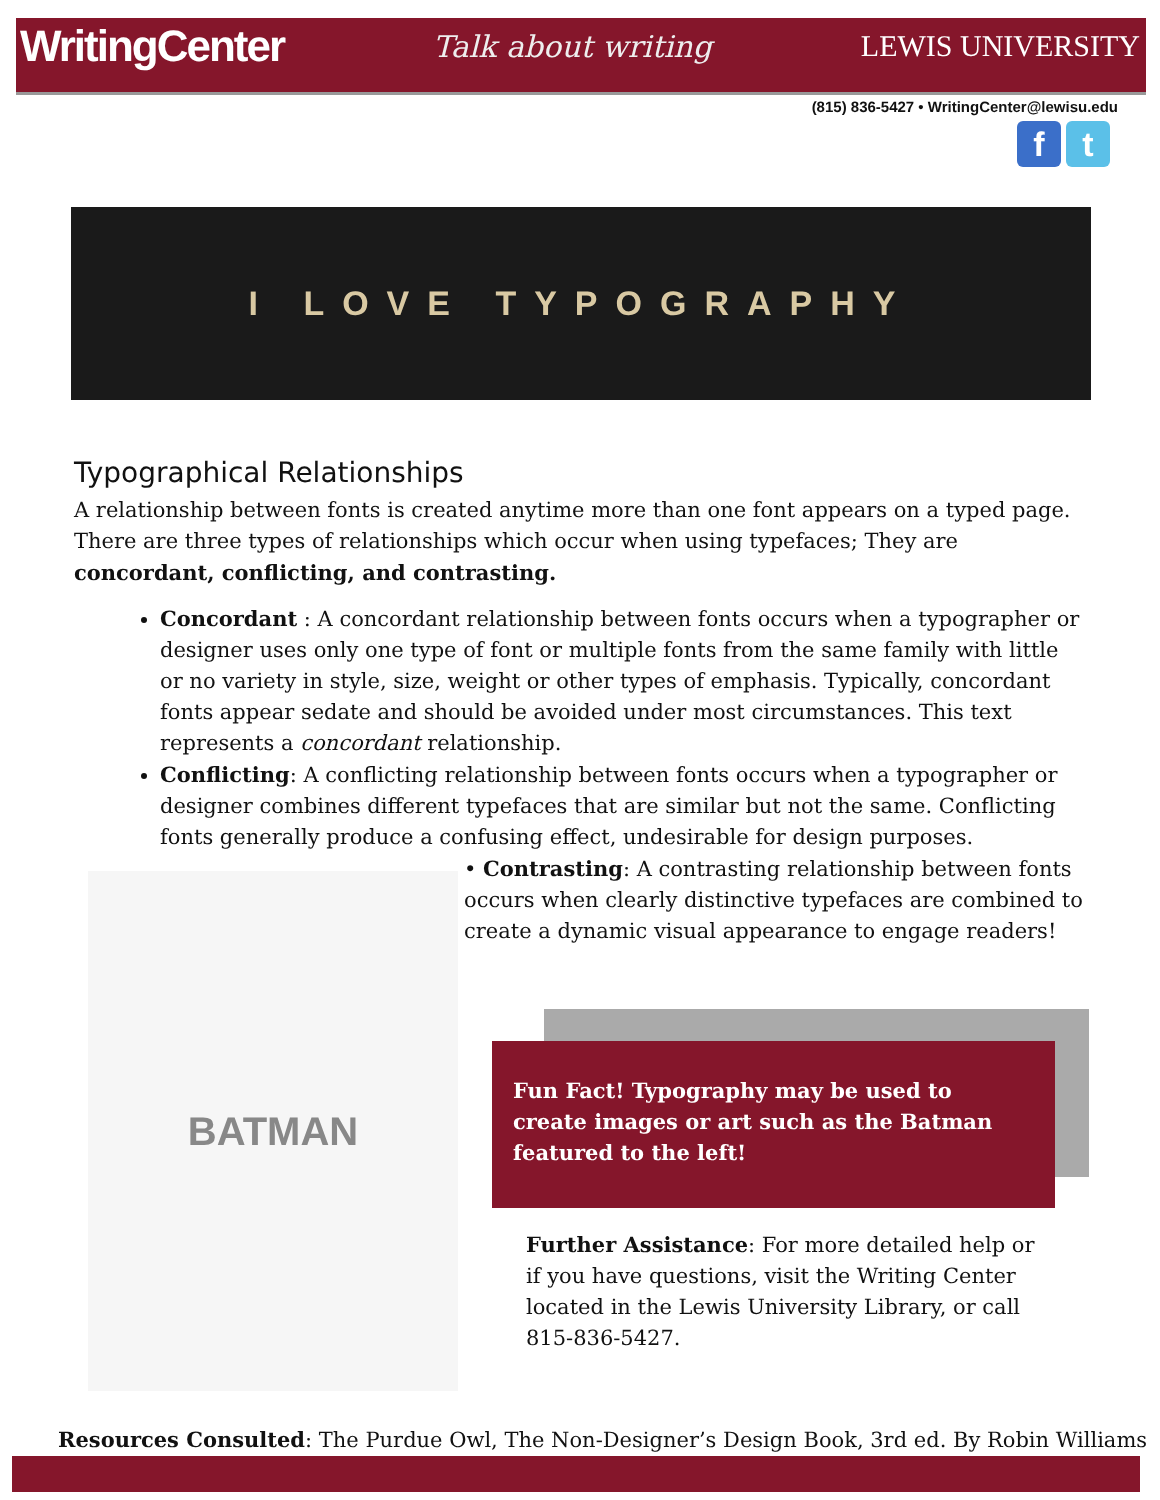WritingCenter Talk about writing LEWIS UNIVERSITY
(815) 836-5427 • WritingCenter@lewisu.edu
f t
I LOVE TYPOGRAPHY
Typographical Relationships
A relationship between fonts is created anytime more than one font appears on a typed page. There are three types of relationships which occur when using typefaces; They are concordant, conflicting, and contrasting.
Concordant : A concordant relationship between fonts occurs when a typographer or designer uses only one type of font or multiple fonts from the same family with little or no variety in style, size, weight or other types of emphasis. Typically, concordant fonts appear sedate and should be avoided under most circumstances. This text represents a concordant relationship.
Conflicting: A conflicting relationship between fonts occurs when a typographer or designer combines different typefaces that are similar but not the same. Conflicting fonts generally produce a confusing effect, undesirable for design purposes.
BATMAN
• Contrasting: A contrasting relationship between fonts occurs when clearly distinctive typefaces are combined to create a dynamic visual appearance to engage readers!
Fun Fact! Typography may be used to create images or art such as the Batman featured to the left!
Further Assistance: For more detailed help or if you have questions, visit the Writing Center located in the Lewis University Library, or call 815-836-5427.
Resources Consulted: The Purdue Owl, The Non-Designer’s Design Book, 3rd ed. By Robin Williams